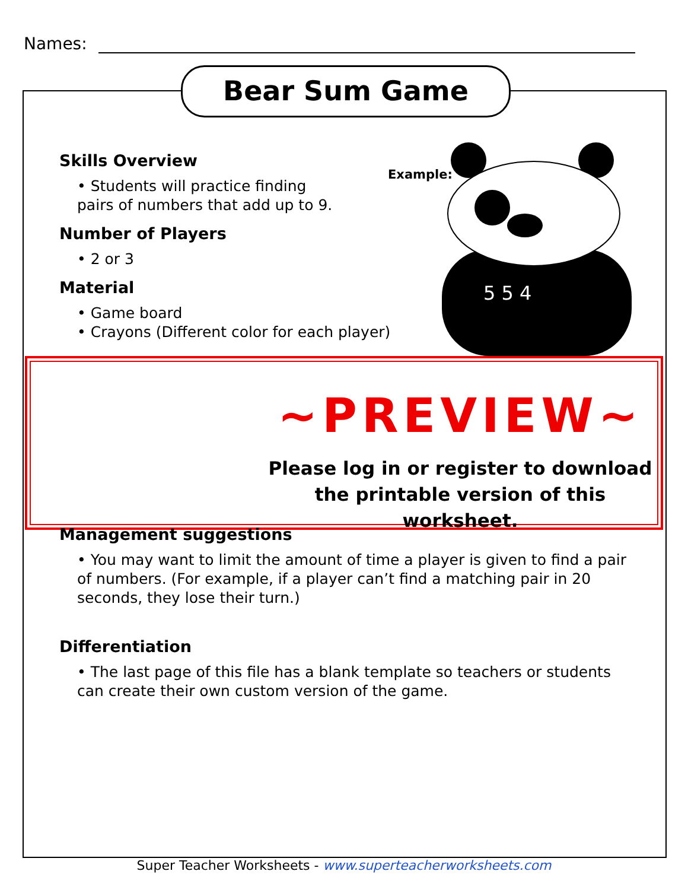Names:
Bear Sum Game
Example:
5 5 4
Skills Overview
• Students will practice finding
pairs of numbers that add up to 9.
Number of Players
• 2 or 3
Material
• Game board
• Crayons (Different color for each player)
~PREVIEW~
Please log in or register to download
the printable version of this worksheet.
Management suggestions
• You may want to limit the amount of time a player is given to find a pair of numbers. (For example, if a player can’t find a matching pair in 20 seconds, they lose their turn.)
Differentiation
• The last page of this file has a blank template so teachers or students can create their own custom version of the game.
Super Teacher Worksheets - www.superteacherworksheets.com